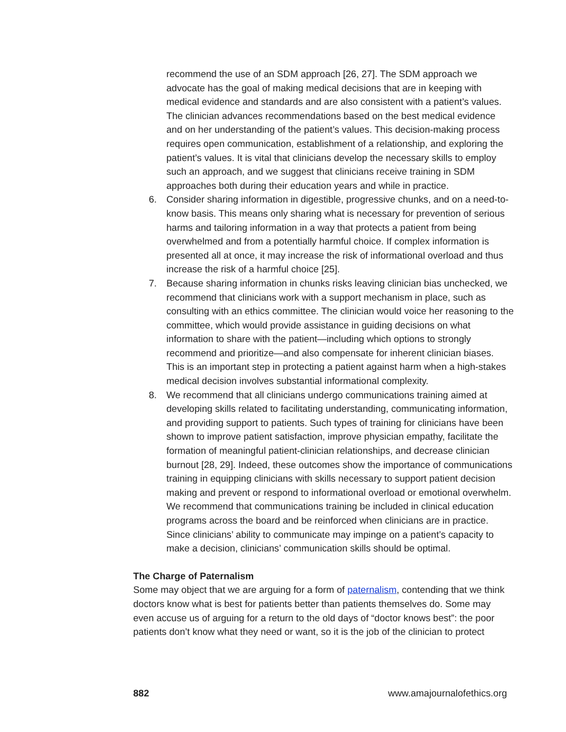recommend the use of an SDM approach [26, 27]. The SDM approach we advocate has the goal of making medical decisions that are in keeping with medical evidence and standards and are also consistent with a patient’s values. The clinician advances recommendations based on the best medical evidence and on her understanding of the patient’s values. This decision-making process requires open communication, establishment of a relationship, and exploring the patient’s values. It is vital that clinicians develop the necessary skills to employ such an approach, and we suggest that clinicians receive training in SDM approaches both during their education years and while in practice.
6. Consider sharing information in digestible, progressive chunks, and on a need-to-know basis. This means only sharing what is necessary for prevention of serious harms and tailoring information in a way that protects a patient from being overwhelmed and from a potentially harmful choice. If complex information is presented all at once, it may increase the risk of informational overload and thus increase the risk of a harmful choice [25].
7. Because sharing information in chunks risks leaving clinician bias unchecked, we recommend that clinicians work with a support mechanism in place, such as consulting with an ethics committee. The clinician would voice her reasoning to the committee, which would provide assistance in guiding decisions on what information to share with the patient—including which options to strongly recommend and prioritize—and also compensate for inherent clinician biases. This is an important step in protecting a patient against harm when a high-stakes medical decision involves substantial informational complexity.
8. We recommend that all clinicians undergo communications training aimed at developing skills related to facilitating understanding, communicating information, and providing support to patients. Such types of training for clinicians have been shown to improve patient satisfaction, improve physician empathy, facilitate the formation of meaningful patient-clinician relationships, and decrease clinician burnout [28, 29]. Indeed, these outcomes show the importance of communications training in equipping clinicians with skills necessary to support patient decision making and prevent or respond to informational overload or emotional overwhelm. We recommend that communications training be included in clinical education programs across the board and be reinforced when clinicians are in practice. Since clinicians’ ability to communicate may impinge on a patient’s capacity to make a decision, clinicians’ communication skills should be optimal.
The Charge of Paternalism
Some may object that we are arguing for a form of paternalism, contending that we think doctors know what is best for patients better than patients themselves do. Some may even accuse us of arguing for a return to the old days of “doctor knows best”: the poor patients don’t know what they need or want, so it is the job of the clinician to protect
882 www.amajournalofethics.org